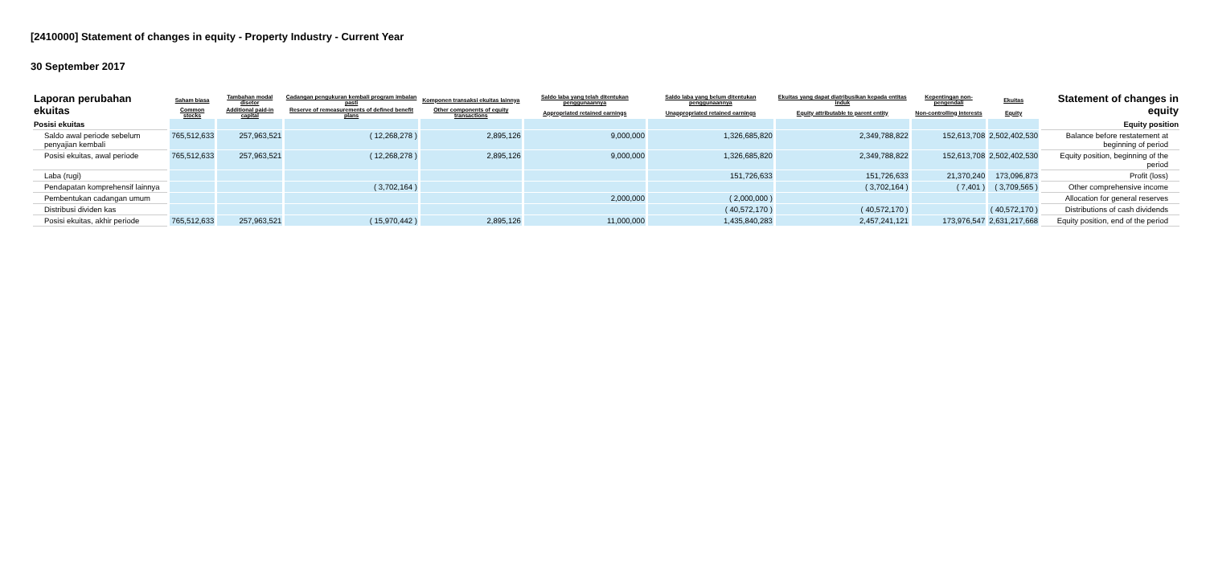[2410000] Statement of changes in equity - Property Industry - Current Year
30 September 2017
| Laporan perubahan ekuitas | | | | | | | | | | Statement of changes in equity |
| --- | --- | --- | --- | --- | --- | --- | --- | --- | --- | --- |
| | Saham biasa | Tambahan modal disetor | Cadangan pengukuran kembali program imbalan pasti | Komponen transaksi ekuitas lainnya | Saldo laba yang telah ditentukan penggunaannya | Saldo laba yang belum ditentukan penggunaannya | Ekuitas yang dapat diatribusikan kepada entitas induk | Kepentingan non-pengendali | Ekuitas | |
| | Common stocks | Additional paid-in capital | Reserve of remeasurements of defined benefit plans | Other components of equity transactions | Appropriated retained earnings | Unappropriated retained earnings | Equity attributable to parent entity | Non-controlling interests | Equity | |
| Posisi ekuitas | | | | | | | | | | Equity position |
| Saldo awal periode sebelum penyajian kembali | 765,512,633 | 257,963,521 | ( 12,268,278 ) | 2,895,126 | 9,000,000 | 1,326,685,820 | 2,349,788,822 | 152,613,708 | 2,502,402,530 | Balance before restatement at beginning of period |
| Posisi ekuitas, awal periode | 765,512,633 | 257,963,521 | ( 12,268,278 ) | 2,895,126 | 9,000,000 | 1,326,685,820 | 2,349,788,822 | 152,613,708 | 2,502,402,530 | Equity position, beginning of the period |
| Laba (rugi) | | | | | | 151,726,633 | 151,726,633 | 21,370,240 | 173,096,873 | Profit (loss) |
| Pendapatan komprehensif lainnya | | | ( 3,702,164 ) | | | | ( 3,702,164 ) | ( 7,401 ) | ( 3,709,565 ) | Other comprehensive income |
| Pembentukan cadangan umum | | | | | 2,000,000 | ( 2,000,000 ) | | | | Allocation for general reserves |
| Distribusi dividen kas | | | | | | ( 40,572,170 ) | ( 40,572,170 ) | | ( 40,572,170 ) | Distributions of cash dividends |
| Posisi ekuitas, akhir periode | 765,512,633 | 257,963,521 | ( 15,970,442 ) | 2,895,126 | 11,000,000 | 1,435,840,283 | 2,457,241,121 | 173,976,547 | 2,631,217,668 | Equity position, end of the period |